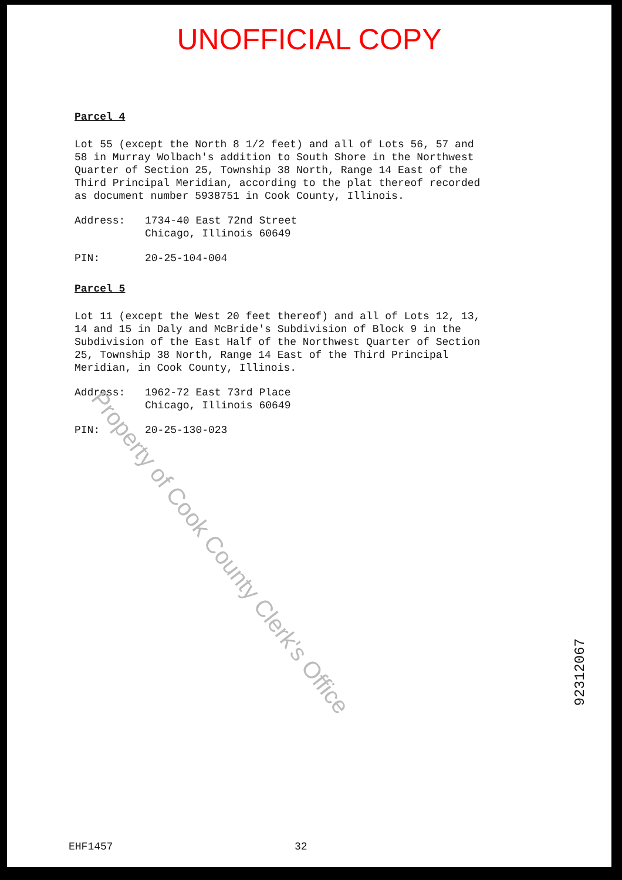UNOFFICIAL COPY
Parcel 4
Lot 55 (except the North 8 1/2 feet) and all of Lots 56, 57 and
58 in Murray Wolbach's addition to South Shore in the Northwest
Quarter of Section 25, Township 38 North, Range 14 East of the
Third Principal Meridian, according to the plat thereof recorded
as document number 5938751 in Cook County, Illinois.
Address: 1734-40 East 72nd Street
Chicago, Illinois 60649
PIN: 20-25-104-004
Parcel 5
Lot 11 (except the West 20 feet thereof) and all of Lots 12, 13,
14 and 15 in Daly and McBride's Subdivision of Block 9 in the
Subdivision of the East Half of the Northwest Quarter of Section
25, Township 38 North, Range 14 East of the Third Principal
Meridian, in Cook County, Illinois.
Address: 1962-72 East 73rd Place
Chicago, Illinois 60649
PIN: 20-25-130-023
Property of Cook County Clerk's Office
92312067
EHF1457 32